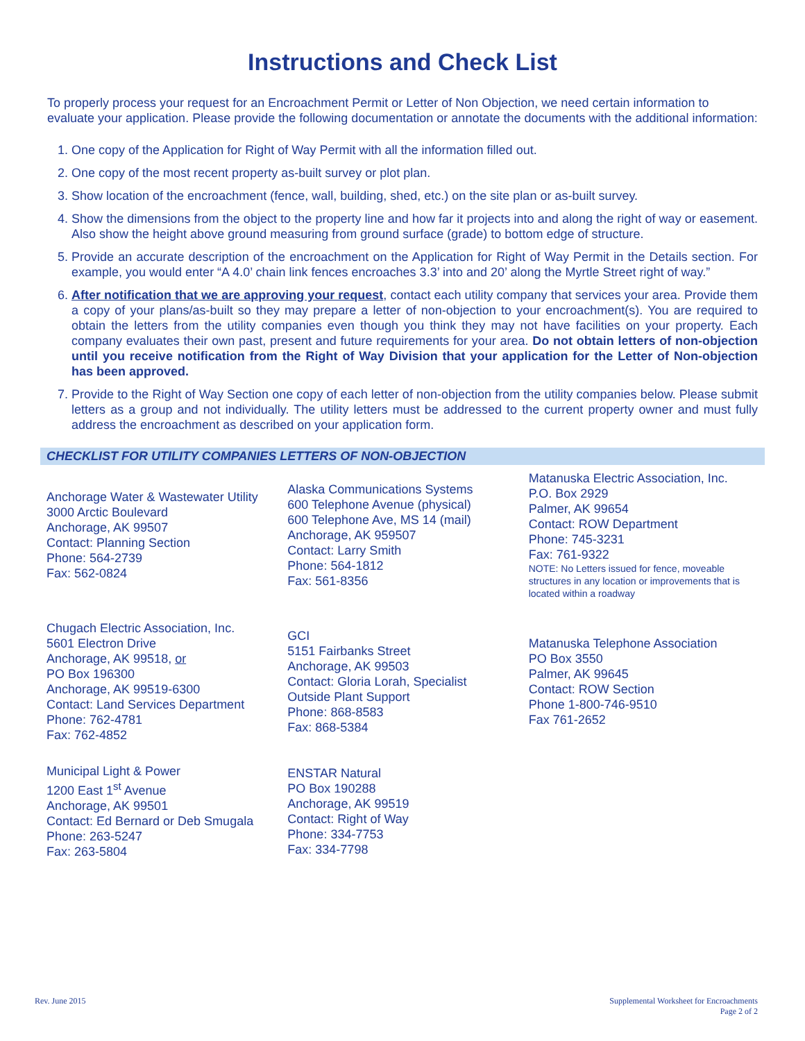Instructions and Check List
To properly process your request for an Encroachment Permit or Letter of Non Objection, we need certain information to evaluate your application. Please provide the following documentation or annotate the documents with the additional information:
1. One copy of the Application for Right of Way Permit with all the information filled out.
2. One copy of the most recent property as-built survey or plot plan.
3. Show location of the encroachment (fence, wall, building, shed, etc.) on the site plan or as-built survey.
4. Show the dimensions from the object to the property line and how far it projects into and along the right of way or easement. Also show the height above ground measuring from ground surface (grade) to bottom edge of structure.
5. Provide an accurate description of the encroachment on the Application for Right of Way Permit in the Details section. For example, you would enter “A 4.0’ chain link fences encroaches 3.3’ into and 20’ along the Myrtle Street right of way.”
6. After notification that we are approving your request, contact each utility company that services your area. Provide them a copy of your plans/as-built so they may prepare a letter of non-objection to your encroachment(s). You are required to obtain the letters from the utility companies even though you think they may not have facilities on your property. Each company evaluates their own past, present and future requirements for your area. Do not obtain letters of non-objection until you receive notification from the Right of Way Division that your application for the Letter of Non-objection has been approved.
7. Provide to the Right of Way Section one copy of each letter of non-objection from the utility companies below. Please submit letters as a group and not individually. The utility letters must be addressed to the current property owner and must fully address the encroachment as described on your application form.
CHECKLIST FOR UTILITY COMPANIES LETTERS OF NON-OBJECTION
| Anchorage Water & Wastewater Utility 3000 Arctic Boulevard Anchorage, AK 99507 Contact: Planning Section Phone: 564-2739 Fax: 562-0824 | Alaska Communications Systems 600 Telephone Avenue (physical) 600 Telephone Ave, MS 14 (mail) Anchorage, AK 959507 Contact: Larry Smith Phone: 564-1812 Fax: 561-8356 | Matanuska Electric Association, Inc. P.O. Box 2929 Palmer, AK 99654 Contact: ROW Department Phone: 745-3231 Fax: 761-9322 NOTE: No Letters issued for fence, moveable structures in any location or improvements that is located within a roadway |
| Chugach Electric Association, Inc. 5601 Electron Drive Anchorage, AK 99518, or PO Box 196300 Anchorage, AK 99519-6300 Contact: Land Services Department Phone: 762-4781 Fax: 762-4852 | GCI 5151 Fairbanks Street Anchorage, AK 99503 Contact: Gloria Lorah, Specialist Outside Plant Support Phone: 868-8583 Fax: 868-5384 | Matanuska Telephone Association PO Box 3550 Palmer, AK 99645 Contact: ROW Section Phone 1-800-746-9510 Fax 761-2652 |
| Municipal Light & Power 1200 East 1<sup>st</sup> Avenue Anchorage, AK 99501 Contact: Ed Bernard or Deb Smugala Phone: 263-5247 Fax: 263-5804 | ENSTAR Natural PO Box 190288 Anchorage, AK 99519 Contact: Right of Way Phone: 334-7753 Fax: 334-7798 | |
Rev. June 2015 Supplemental Worksheet for Encroachments
Page 2 of 2